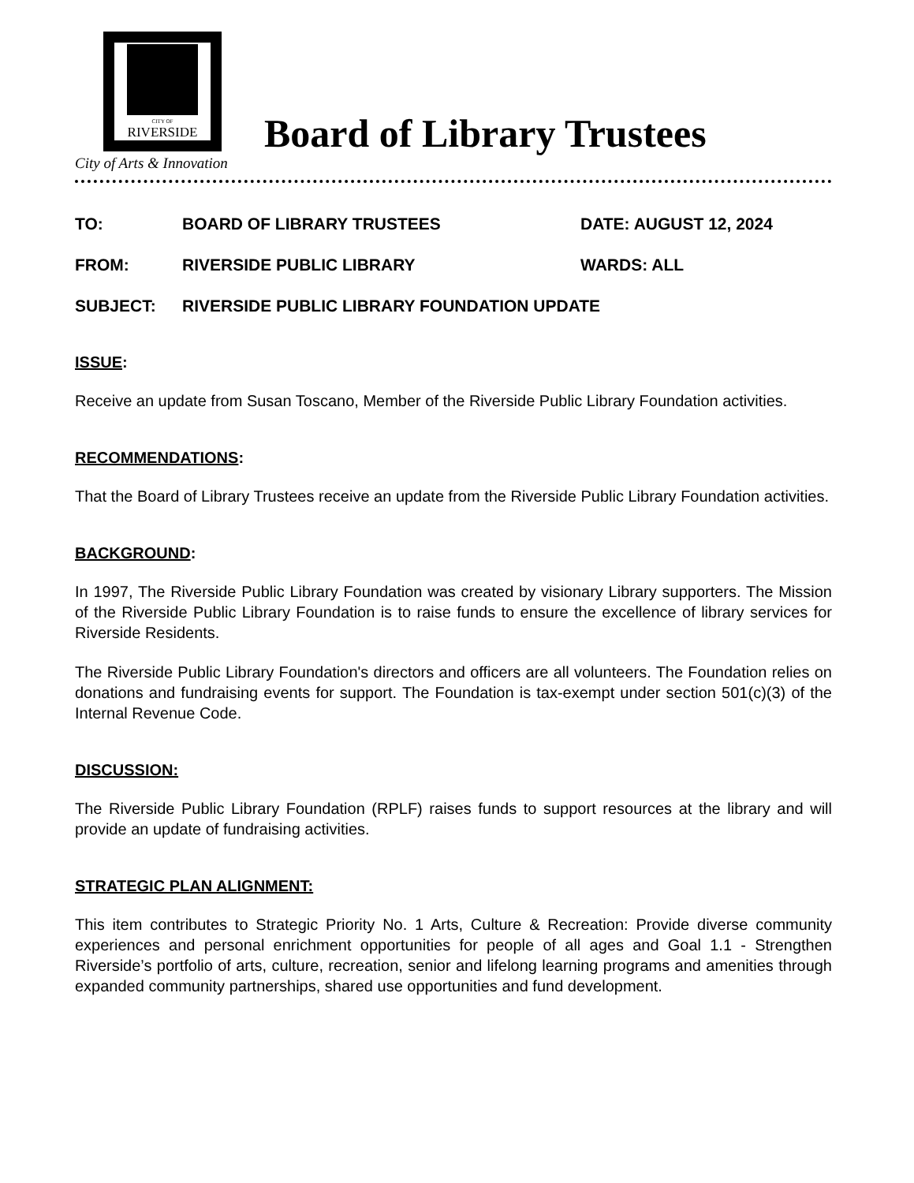CITY OF
RIVERSIDE
City of Arts & Innovation
Board of Library Trustees
TO: BOARD OF LIBRARY TRUSTEES DATE: AUGUST 12, 2024
FROM: RIVERSIDE PUBLIC LIBRARY WARDS: ALL
SUBJECT: RIVERSIDE PUBLIC LIBRARY FOUNDATION UPDATE
ISSUE:
Receive an update from Susan Toscano, Member of the Riverside Public Library Foundation activities.
RECOMMENDATIONS:
That the Board of Library Trustees receive an update from the Riverside Public Library Foundation activities.
BACKGROUND:
In 1997, The Riverside Public Library Foundation was created by visionary Library supporters. The Mission of the Riverside Public Library Foundation is to raise funds to ensure the excellence of library services for Riverside Residents.
The Riverside Public Library Foundation's directors and officers are all volunteers. The Foundation relies on donations and fundraising events for support. The Foundation is tax-exempt under section 501(c)(3) of the Internal Revenue Code.
DISCUSSION:
The Riverside Public Library Foundation (RPLF) raises funds to support resources at the library and will provide an update of fundraising activities.
STRATEGIC PLAN ALIGNMENT:
This item contributes to Strategic Priority No. 1 Arts, Culture & Recreation: Provide diverse community experiences and personal enrichment opportunities for people of all ages and Goal 1.1 - Strengthen Riverside’s portfolio of arts, culture, recreation, senior and lifelong learning programs and amenities through expanded community partnerships, shared use opportunities and fund development.